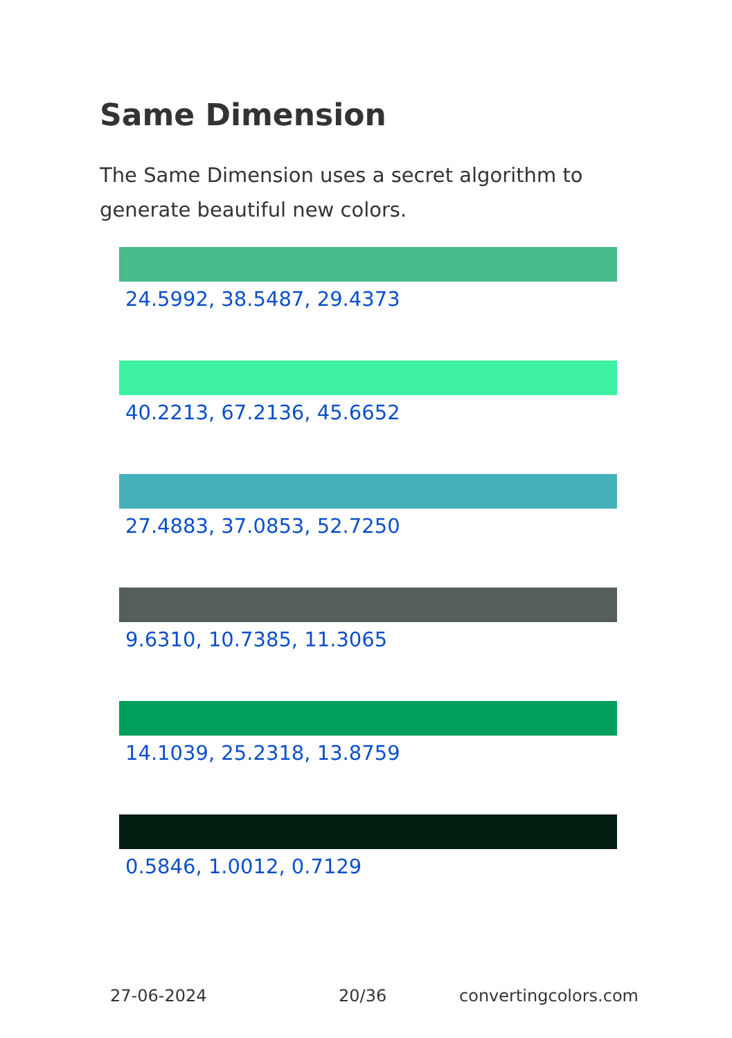Same Dimension
The Same Dimension uses a secret algorithm to generate beautiful new colors.
24.5992, 38.5487, 29.4373
40.2213, 67.2136, 45.6652
27.4883, 37.0853, 52.7250
9.6310, 10.7385, 11.3065
14.1039, 25.2318, 13.8759
0.5846, 1.0012, 0.7129
27-06-2024 20/36 convertingcolors.com